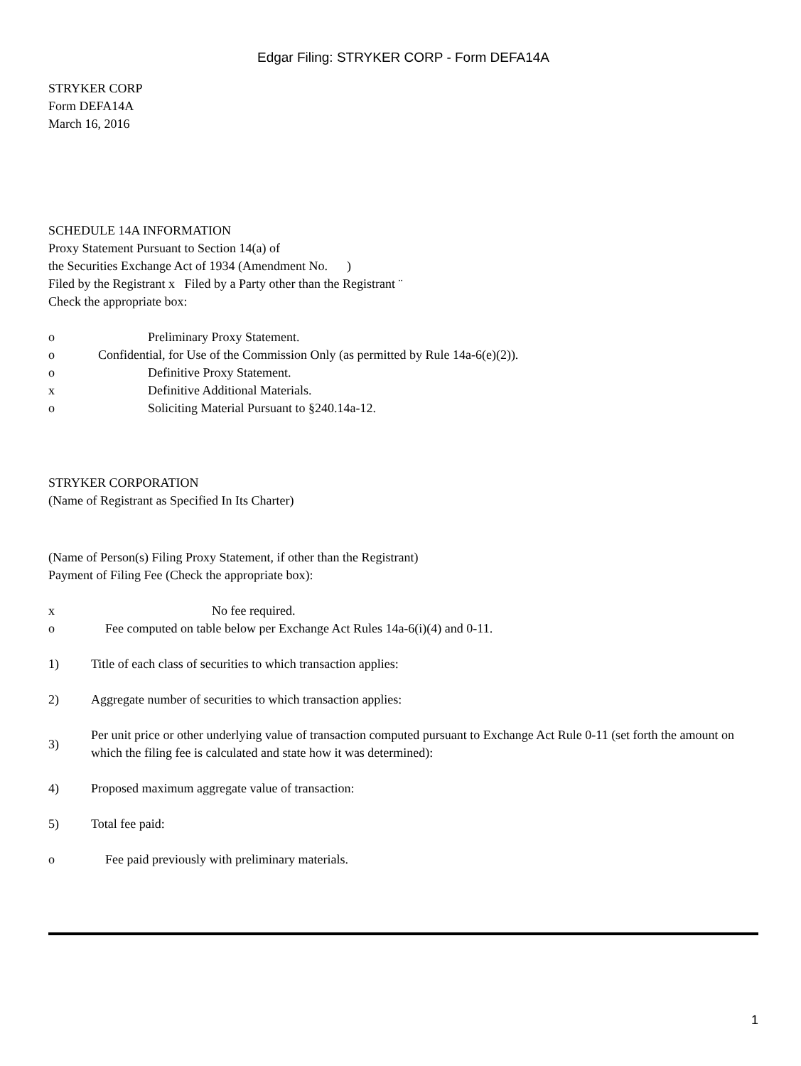Edgar Filing: STRYKER CORP - Form DEFA14A
STRYKER CORP
Form DEFA14A
March 16, 2016
SCHEDULE 14A INFORMATION
Proxy Statement Pursuant to Section 14(a) of
the Securities Exchange Act of 1934 (Amendment No. )
Filed by the Registrant x Filed by a Party other than the Registrant ¨
Check the appropriate box:
o Preliminary Proxy Statement.
o Confidential, for Use of the Commission Only (as permitted by Rule 14a-6(e)(2)).
o Definitive Proxy Statement.
x Definitive Additional Materials.
o Soliciting Material Pursuant to §240.14a-12.
STRYKER CORPORATION
(Name of Registrant as Specified In Its Charter)
(Name of Person(s) Filing Proxy Statement, if other than the Registrant)
Payment of Filing Fee (Check the appropriate box):
x No fee required.
o Fee computed on table below per Exchange Act Rules 14a-6(i)(4) and 0-11.
1) Title of each class of securities to which transaction applies:
2) Aggregate number of securities to which transaction applies:
3) Per unit price or other underlying value of transaction computed pursuant to Exchange Act Rule 0-11 (set forth the amount on which the filing fee is calculated and state how it was determined):
4) Proposed maximum aggregate value of transaction:
5) Total fee paid:
o Fee paid previously with preliminary materials.
1